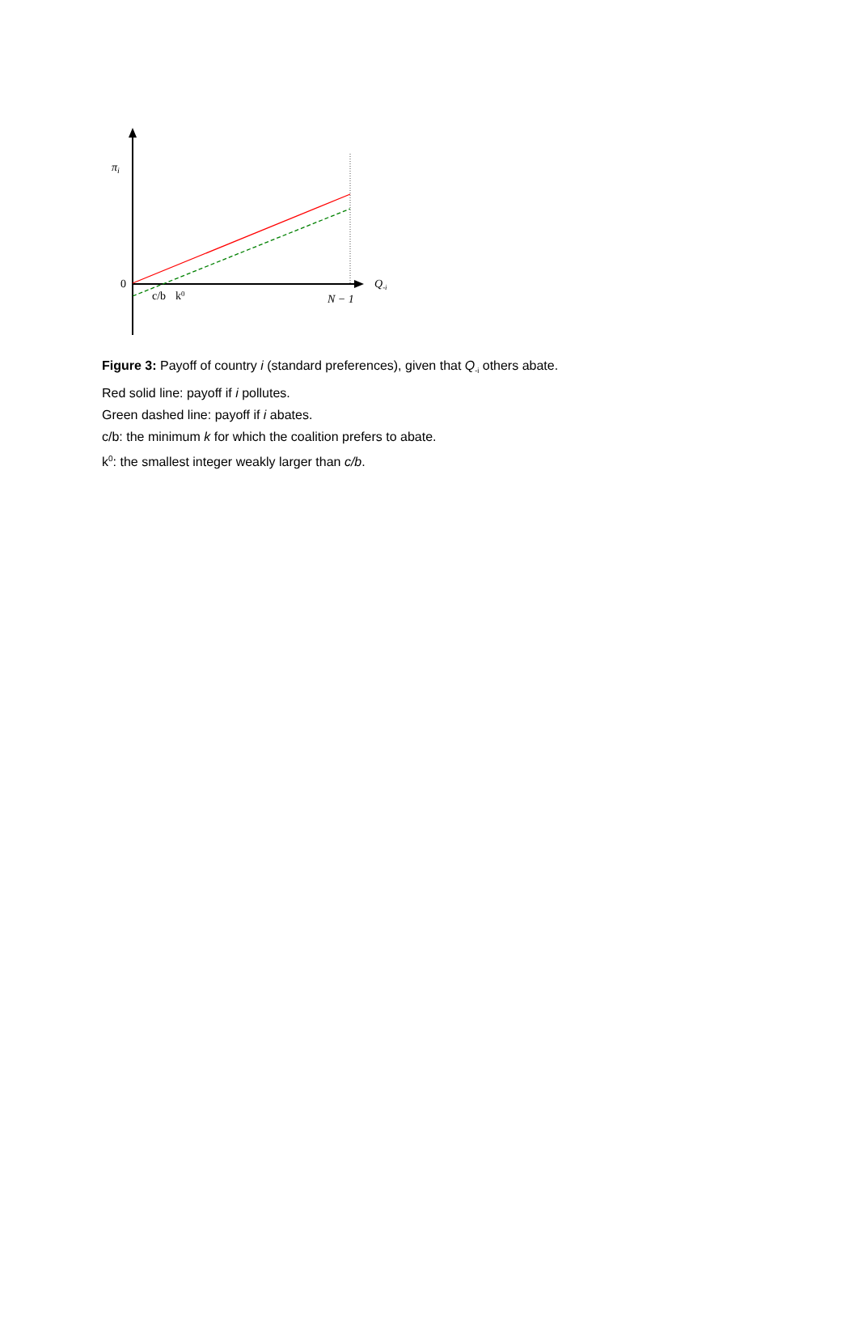πi
0
c/b
k0
N − 1
Q-i
Figure 3: Payoff of country i (standard preferences), given that Q<sub>-i</sub> others abate.
Red solid line: payoff if i pollutes.
Green dashed line: payoff if i abates.
c/b: the minimum k for which the coalition prefers to abate.
k<sup>0</sup>: the smallest integer weakly larger than c/b.